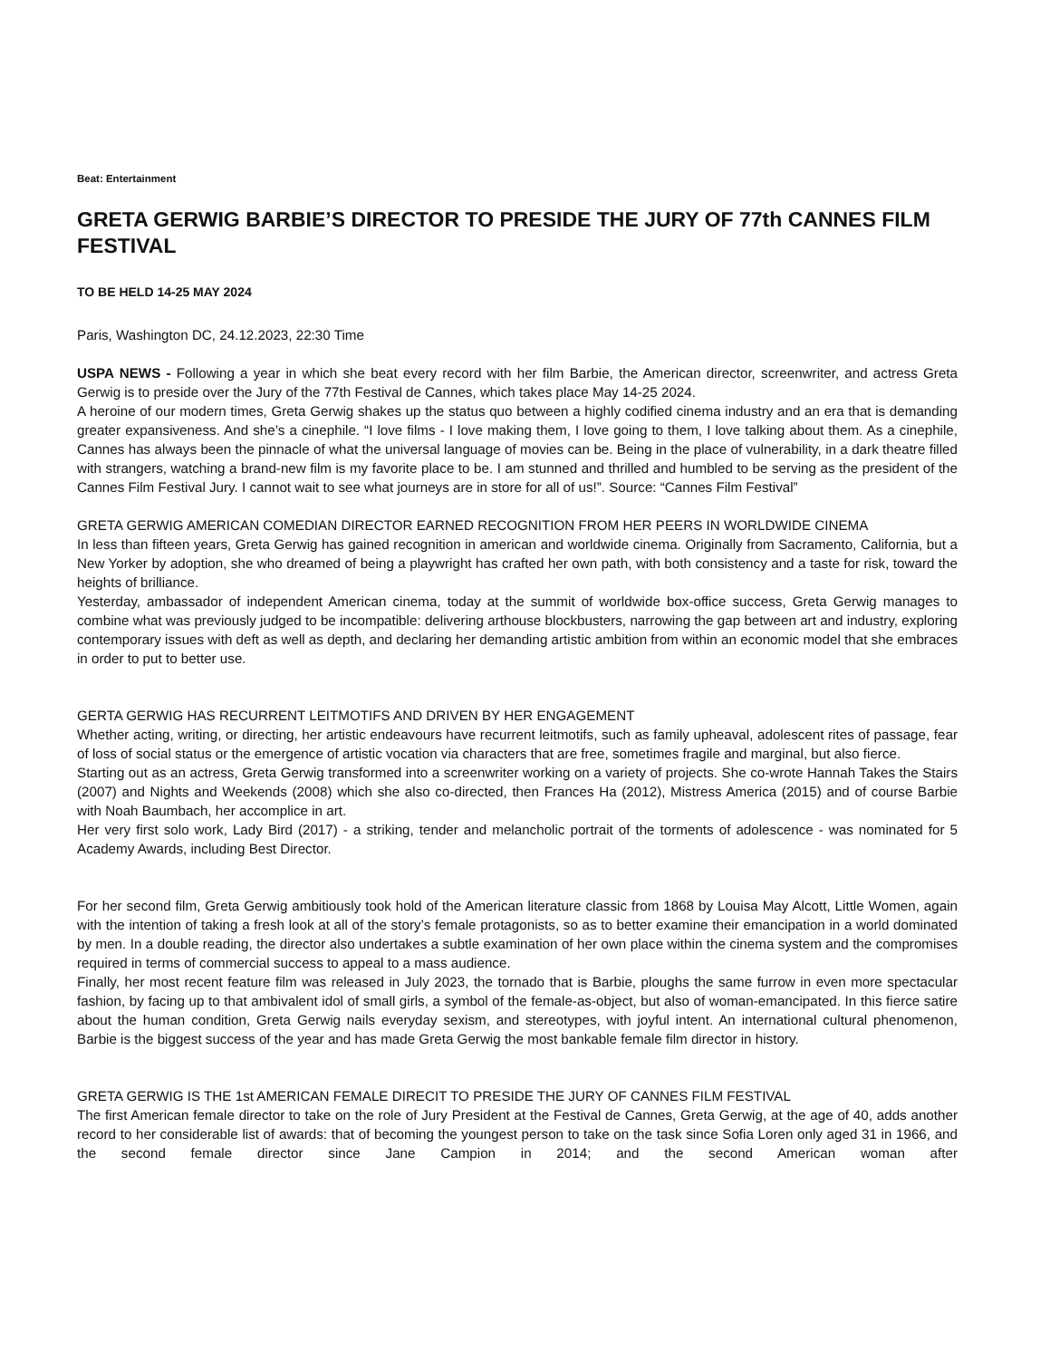Beat: Entertainment
GRETA GERWIG BARBIE’S DIRECTOR TO PRESIDE THE JURY OF 77th CANNES FILM FESTIVAL
TO BE HELD 14-25 MAY 2024
Paris, Washington DC, 24.12.2023, 22:30 Time
USPA NEWS - Following a year in which she beat every record with her film Barbie, the American director, screenwriter, and actress Greta Gerwig is to preside over the Jury of the 77th Festival de Cannes, which takes place May 14-25 2024.
A heroine of our modern times, Greta Gerwig shakes up the status quo between a highly codified cinema industry and an era that is demanding greater expansiveness. And she’s a cinephile. “I love films - I love making them, I love going to them, I love talking about them. As a cinephile, Cannes has always been the pinnacle of what the universal language of movies can be. Being in the place of vulnerability, in a dark theatre filled with strangers, watching a brand-new film is my favorite place to be. I am stunned and thrilled and humbled to be serving as the president of the Cannes Film Festival Jury. I cannot wait to see what journeys are in store for all of us!”. Source: “Cannes Film Festival”
GRETA GERWIG AMERICAN COMEDIAN DIRECTOR EARNED RECOGNITION FROM HER PEERS IN WORLDWIDE CINEMA
In less than fifteen years, Greta Gerwig has gained recognition in american and worldwide cinema. Originally from Sacramento, California, but a New Yorker by adoption, she who dreamed of being a playwright has crafted her own path, with both consistency and a taste for risk, toward the heights of brilliance.
Yesterday, ambassador of independent American cinema, today at the summit of worldwide box-office success, Greta Gerwig manages to combine what was previously judged to be incompatible: delivering arthouse blockbusters, narrowing the gap between art and industry, exploring contemporary issues with deft as well as depth, and declaring her demanding artistic ambition from within an economic model that she embraces in order to put to better use.
GERTA GERWIG HAS RECURRENT LEITMOTIFS AND DRIVEN BY HER ENGAGEMENT
Whether acting, writing, or directing, her artistic endeavours have recurrent leitmotifs, such as family upheaval, adolescent rites of passage, fear of loss of social status or the emergence of artistic vocation via characters that are free, sometimes fragile and marginal, but also fierce.
Starting out as an actress, Greta Gerwig transformed into a screenwriter working on a variety of projects. She co-wrote Hannah Takes the Stairs (2007) and Nights and Weekends (2008) which she also co-directed, then Frances Ha (2012), Mistress America (2015) and of course Barbie with Noah Baumbach, her accomplice in art.
Her very first solo work, Lady Bird (2017) - a striking, tender and melancholic portrait of the torments of adolescence - was nominated for 5 Academy Awards, including Best Director.
For her second film, Greta Gerwig ambitiously took hold of the American literature classic from 1868 by Louisa May Alcott, Little Women, again with the intention of taking a fresh look at all of the story’s female protagonists, so as to better examine their emancipation in a world dominated by men. In a double reading, the director also undertakes a subtle examination of her own place within the cinema system and the compromises required in terms of commercial success to appeal to a mass audience.
Finally, her most recent feature film was released in July 2023, the tornado that is Barbie, ploughs the same furrow in even more spectacular fashion, by facing up to that ambivalent idol of small girls, a symbol of the female-as-object, but also of woman-emancipated. In this fierce satire about the human condition, Greta Gerwig nails everyday sexism, and stereotypes, with joyful intent. An international cultural phenomenon, Barbie is the biggest success of the year and has made Greta Gerwig the most bankable female film director in history.
GRETA GERWIG IS THE 1st AMERICAN FEMALE DIRECIT TO PRESIDE THE JURY OF CANNES FILM FESTIVAL
The first American female director to take on the role of Jury President at the Festival de Cannes, Greta Gerwig, at the age of 40, adds another record to her considerable list of awards: that of becoming the youngest person to take on the task since Sofia Loren only aged 31 in 1966, and the second female director since Jane Campion in 2014; and the second American woman after